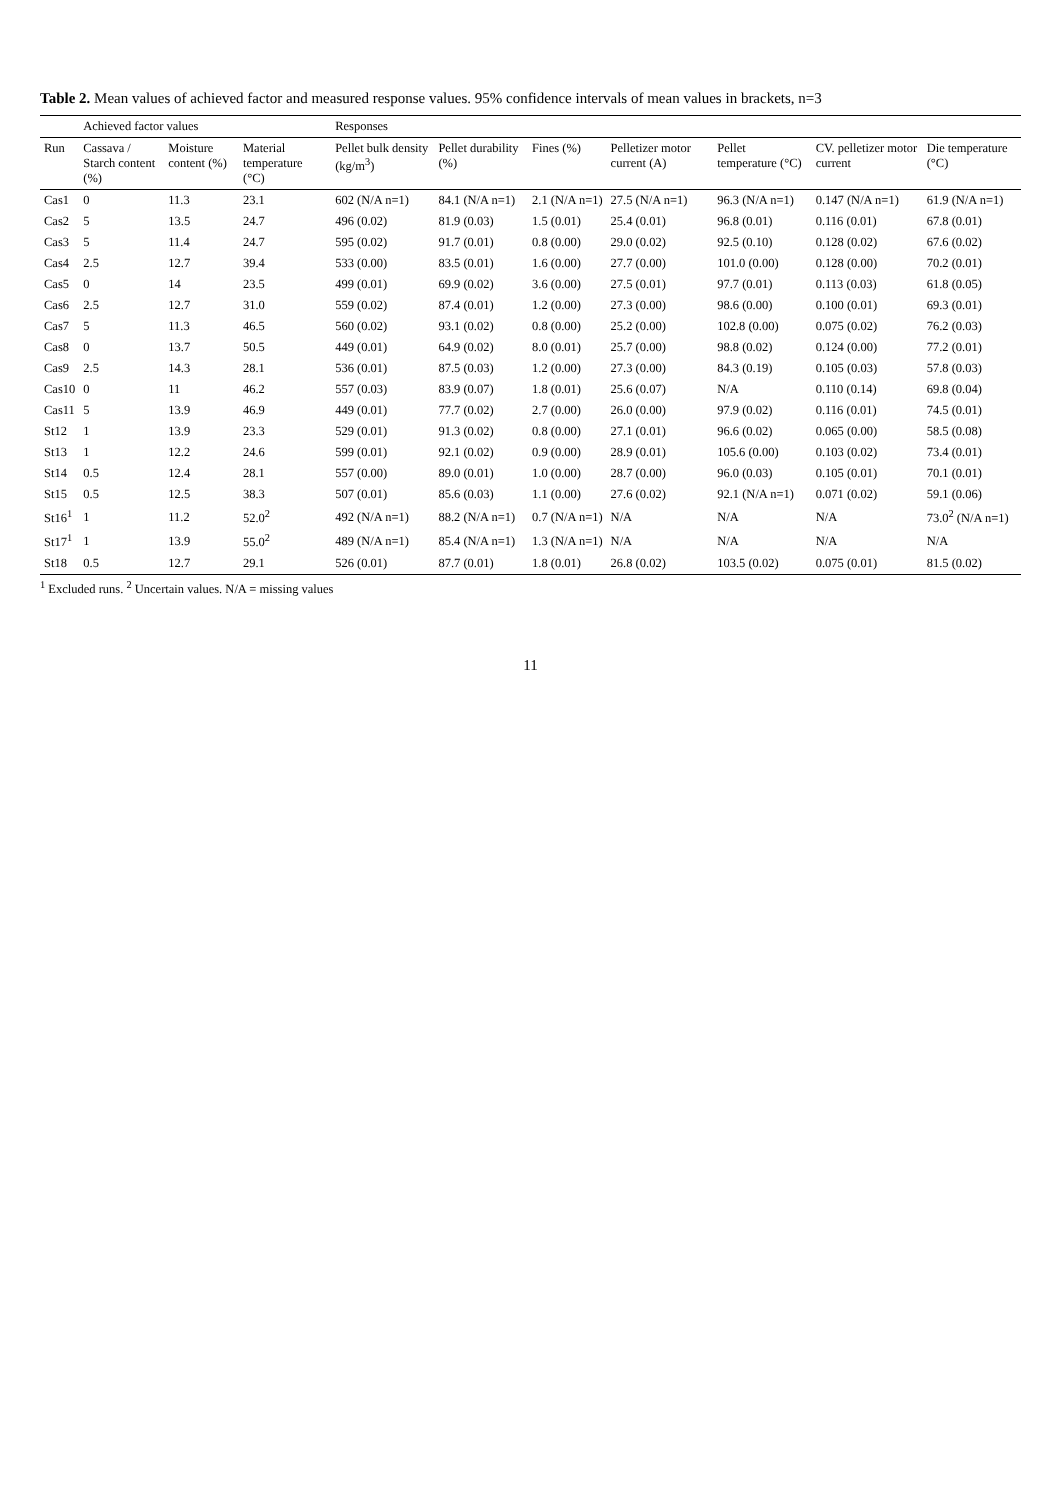Table 2. Mean values of achieved factor and measured response values. 95% confidence intervals of mean values in brackets, n=3
| | Achieved factor values | | | Responses | | | | | | |
| --- | --- | --- | --- | --- | --- | --- | --- | --- | --- | --- |
| Run | Cassava / Starch content (%) | Moisture content (%) | Material temperature (°C) | Pellet bulk density (kg/m<sup>3</sup>) | Pellet durability (%) | Fines (%) | Pelletizer motor current (A) | Pellet temperature (°C) | CV. pelletizer motor current | Die temperature (°C) |
| Cas1 | 0 | 11.3 | 23.1 | 602 (N/A n=1) | 84.1 (N/A n=1) | 2.1 (N/A n=1) | 27.5 (N/A n=1) | 96.3 (N/A n=1) | 0.147 (N/A n=1) | 61.9 (N/A n=1) |
| Cas2 | 5 | 13.5 | 24.7 | 496 (0.02) | 81.9 (0.03) | 1.5 (0.01) | 25.4 (0.01) | 96.8 (0.01) | 0.116 (0.01) | 67.8 (0.01) |
| Cas3 | 5 | 11.4 | 24.7 | 595 (0.02) | 91.7 (0.01) | 0.8 (0.00) | 29.0 (0.02) | 92.5 (0.10) | 0.128 (0.02) | 67.6 (0.02) |
| Cas4 | 2.5 | 12.7 | 39.4 | 533 (0.00) | 83.5 (0.01) | 1.6 (0.00) | 27.7 (0.00) | 101.0 (0.00) | 0.128 (0.00) | 70.2 (0.01) |
| Cas5 | 0 | 14 | 23.5 | 499 (0.01) | 69.9 (0.02) | 3.6 (0.00) | 27.5 (0.01) | 97.7 (0.01) | 0.113 (0.03) | 61.8 (0.05) |
| Cas6 | 2.5 | 12.7 | 31.0 | 559 (0.02) | 87.4 (0.01) | 1.2 (0.00) | 27.3 (0.00) | 98.6 (0.00) | 0.100 (0.01) | 69.3 (0.01) |
| Cas7 | 5 | 11.3 | 46.5 | 560 (0.02) | 93.1 (0.02) | 0.8 (0.00) | 25.2 (0.00) | 102.8 (0.00) | 0.075 (0.02) | 76.2 (0.03) |
| Cas8 | 0 | 13.7 | 50.5 | 449 (0.01) | 64.9 (0.02) | 8.0 (0.01) | 25.7 (0.00) | 98.8 (0.02) | 0.124 (0.00) | 77.2 (0.01) |
| Cas9 | 2.5 | 14.3 | 28.1 | 536 (0.01) | 87.5 (0.03) | 1.2 (0.00) | 27.3 (0.00) | 84.3 (0.19) | 0.105 (0.03) | 57.8 (0.03) |
| Cas10 | 0 | 11 | 46.2 | 557 (0.03) | 83.9 (0.07) | 1.8 (0.01) | 25.6 (0.07) | N/A | 0.110 (0.14) | 69.8 (0.04) |
| Cas11 | 5 | 13.9 | 46.9 | 449 (0.01) | 77.7 (0.02) | 2.7 (0.00) | 26.0 (0.00) | 97.9 (0.02) | 0.116 (0.01) | 74.5 (0.01) |
| St12 | 1 | 13.9 | 23.3 | 529 (0.01) | 91.3 (0.02) | 0.8 (0.00) | 27.1 (0.01) | 96.6 (0.02) | 0.065 (0.00) | 58.5 (0.08) |
| St13 | 1 | 12.2 | 24.6 | 599 (0.01) | 92.1 (0.02) | 0.9 (0.00) | 28.9 (0.01) | 105.6 (0.00) | 0.103 (0.02) | 73.4 (0.01) |
| St14 | 0.5 | 12.4 | 28.1 | 557 (0.00) | 89.0 (0.01) | 1.0 (0.00) | 28.7 (0.00) | 96.0 (0.03) | 0.105 (0.01) | 70.1 (0.01) |
| St15 | 0.5 | 12.5 | 38.3 | 507 (0.01) | 85.6 (0.03) | 1.1 (0.00) | 27.6 (0.02) | 92.1 (N/A n=1) | 0.071 (0.02) | 59.1 (0.06) |
| St16<sup>1</sup> | 1 | 11.2 | 52.0<sup>2</sup> | 492 (N/A n=1) | 88.2 (N/A n=1) | 0.7 (N/A n=1) | N/A | N/A | N/A | 73.0<sup>2</sup> (N/A n=1) |
| St17<sup>1</sup> | 1 | 13.9 | 55.0<sup>2</sup> | 489 (N/A n=1) | 85.4 (N/A n=1) | 1.3 (N/A n=1) | N/A | N/A | N/A | N/A |
| St18 | 0.5 | 12.7 | 29.1 | 526 (0.01) | 87.7 (0.01) | 1.8 (0.01) | 26.8 (0.02) | 103.5 (0.02) | 0.075 (0.01) | 81.5 (0.02) |
<sup>1</sup> Excluded runs. <sup>2</sup> Uncertain values. N/A = missing values
11